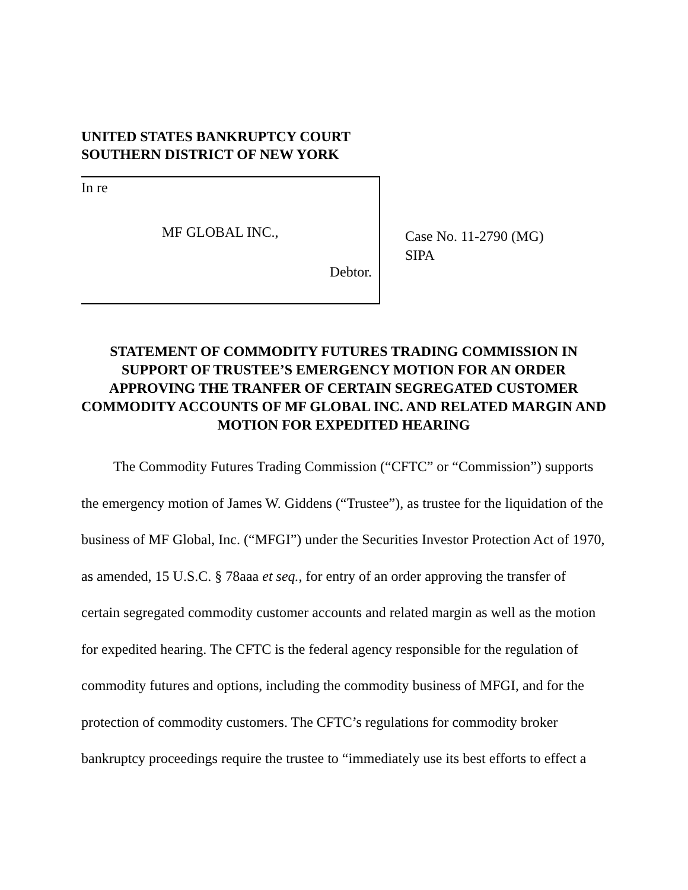UNITED STATES BANKRUPTCY COURT
SOUTHERN DISTRICT OF NEW YORK
In re
MF GLOBAL INC.,
Debtor.
Case No. 11-2790 (MG)
SIPA
STATEMENT OF COMMODITY FUTURES TRADING COMMISSION IN SUPPORT OF TRUSTEE’S EMERGENCY MOTION FOR AN ORDER APPROVING THE TRANFER OF CERTAIN SEGREGATED CUSTOMER COMMODITY ACCOUNTS OF MF GLOBAL INC. AND RELATED MARGIN AND MOTION FOR EXPEDITED HEARING
The Commodity Futures Trading Commission (“CFTC” or “Commission”) supports the emergency motion of James W. Giddens (“Trustee”), as trustee for the liquidation of the business of MF Global, Inc. (“MFGI”) under the Securities Investor Protection Act of 1970, as amended, 15 U.S.C. § 78aaa et seq., for entry of an order approving the transfer of certain segregated commodity customer accounts and related margin as well as the motion for expedited hearing. The CFTC is the federal agency responsible for the regulation of commodity futures and options, including the commodity business of MFGI, and for the protection of commodity customers. The CFTC’s regulations for commodity broker bankruptcy proceedings require the trustee to “immediately use its best efforts to effect a